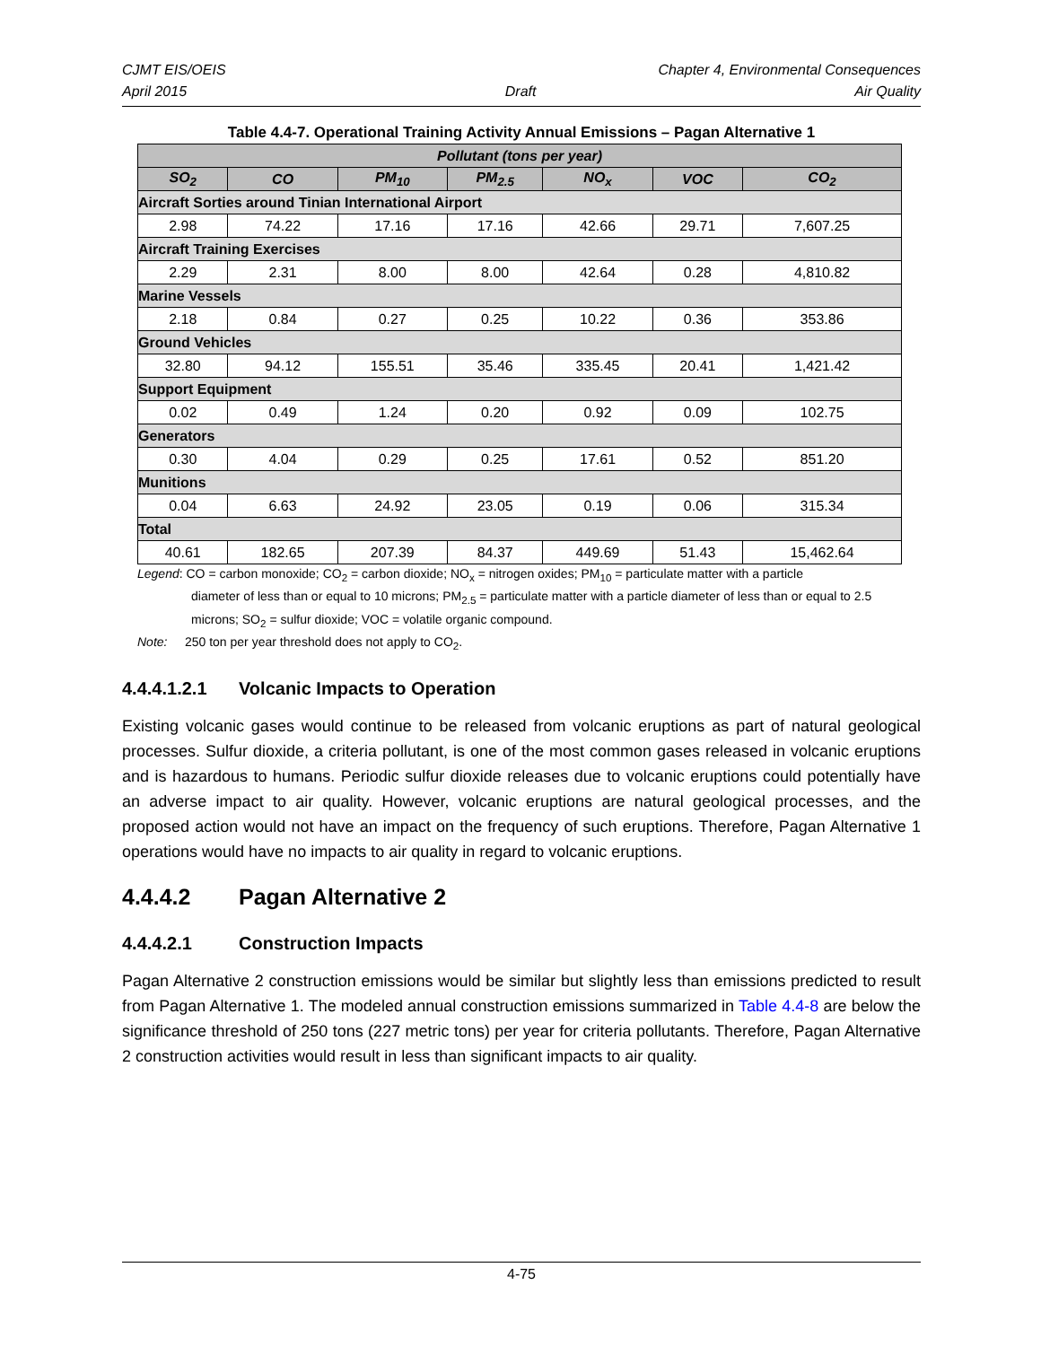CJMT EIS/OEIS Chapter 4, Environmental Consequences
April 2015 Draft Air Quality
Table 4.4-7. Operational Training Activity Annual Emissions – Pagan Alternative 1
| Pollutant (tons per year) | | | | | | |
| --- | --- | --- | --- | --- | --- | --- |
| SO<sub>2</sub> | CO | PM<sub>10</sub> | PM<sub>2.5</sub> | NO<sub>x</sub> | VOC | CO<sub>2</sub> |
| Aircraft Sorties around Tinian International Airport | | | | | | |
| 2.98 | 74.22 | 17.16 | 17.16 | 42.66 | 29.71 | 7,607.25 |
| Aircraft Training Exercises | | | | | | |
| 2.29 | 2.31 | 8.00 | 8.00 | 42.64 | 0.28 | 4,810.82 |
| Marine Vessels | | | | | | |
| 2.18 | 0.84 | 0.27 | 0.25 | 10.22 | 0.36 | 353.86 |
| Ground Vehicles | | | | | | |
| 32.80 | 94.12 | 155.51 | 35.46 | 335.45 | 20.41 | 1,421.42 |
| Support Equipment | | | | | | |
| 0.02 | 0.49 | 1.24 | 0.20 | 0.92 | 0.09 | 102.75 |
| Generators | | | | | | |
| 0.30 | 4.04 | 0.29 | 0.25 | 17.61 | 0.52 | 851.20 |
| Munitions | | | | | | |
| 0.04 | 6.63 | 24.92 | 23.05 | 0.19 | 0.06 | 315.34 |
| Total | | | | | | |
| 40.61 | 182.65 | 207.39 | 84.37 | 449.69 | 51.43 | 15,462.64 |
Legend: CO = carbon monoxide; CO<sub>2</sub> = carbon dioxide; NO<sub>x</sub> = nitrogen oxides; PM<sub>10</sub> = particulate matter with a particle
diameter of less than or equal to 10 microns; PM<sub>2.5</sub> = particulate matter with a particle diameter of less than or equal to 2.5 microns; SO<sub>2</sub> = sulfur dioxide; VOC = volatile organic compound.
Note: 250 ton per year threshold does not apply to CO<sub>2</sub>.
4.4.4.1.2.1 Volcanic Impacts to Operation
Existing volcanic gases would continue to be released from volcanic eruptions as part of natural geological processes. Sulfur dioxide, a criteria pollutant, is one of the most common gases released in volcanic eruptions and is hazardous to humans. Periodic sulfur dioxide releases due to volcanic eruptions could potentially have an adverse impact to air quality. However, volcanic eruptions are natural geological processes, and the proposed action would not have an impact on the frequency of such eruptions. Therefore, Pagan Alternative 1 operations would have no impacts to air quality in regard to volcanic eruptions.
4.4.4.2 Pagan Alternative 2
4.4.4.2.1 Construction Impacts
Pagan Alternative 2 construction emissions would be similar but slightly less than emissions predicted to result from Pagan Alternative 1. The modeled annual construction emissions summarized in Table 4.4-8 are below the significance threshold of 250 tons (227 metric tons) per year for criteria pollutants. Therefore, Pagan Alternative 2 construction activities would result in less than significant impacts to air quality.
4-75